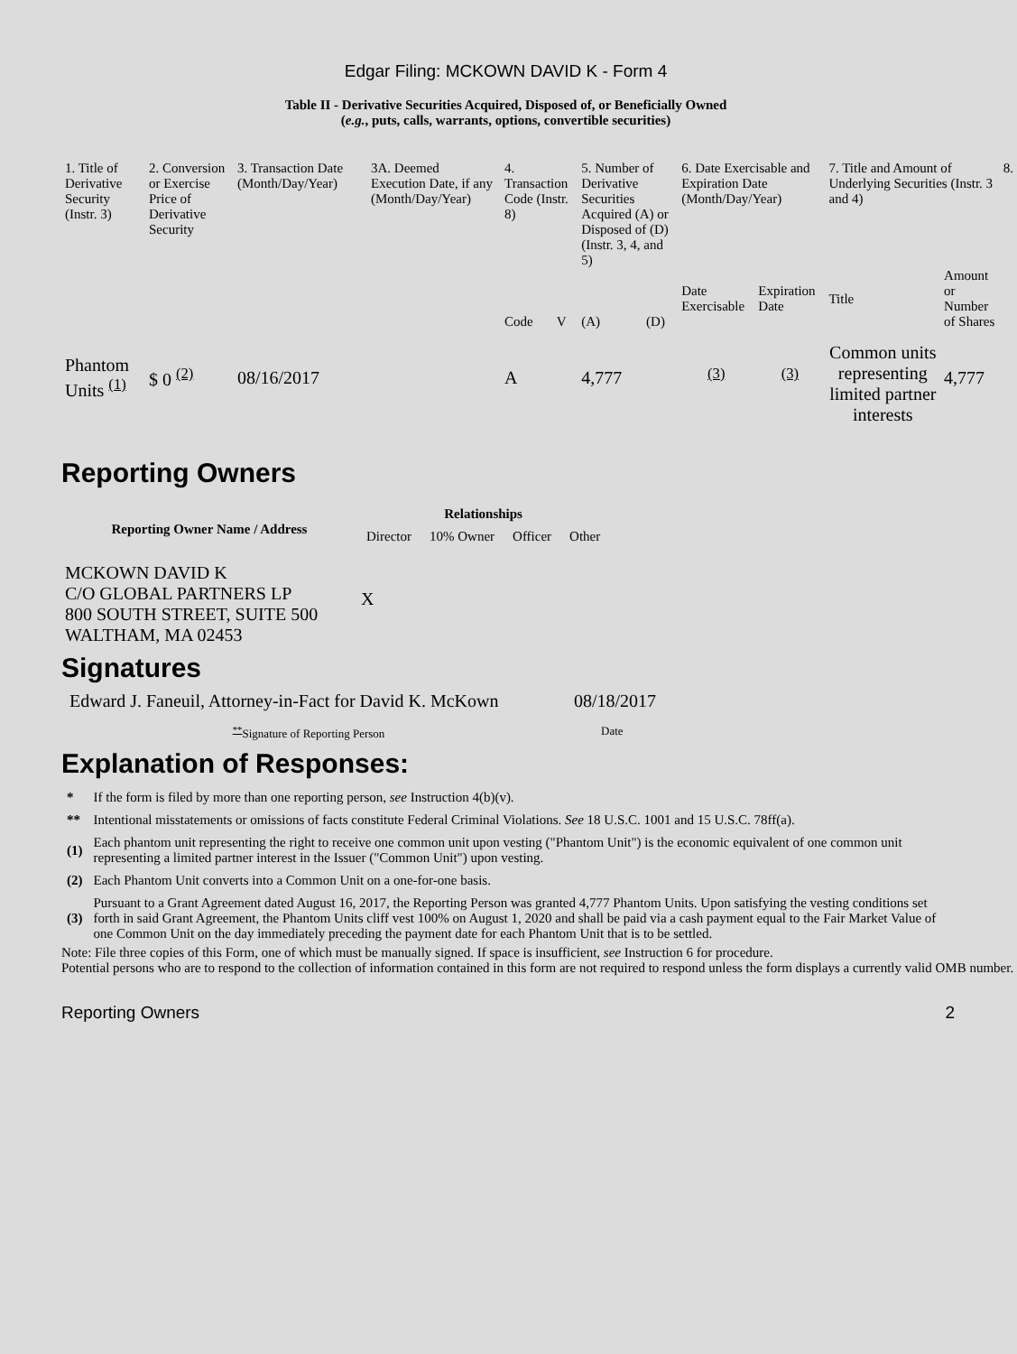Edgar Filing: MCKOWN DAVID K - Form 4
Table II - Derivative Securities Acquired, Disposed of, or Beneficially Owned
(e.g., puts, calls, warrants, options, convertible securities)
| 1. Title of Derivative Security (Instr. 3) | 2. Conversion or Exercise Price of Derivative Security | 3. Transaction Date (Month/Day/Year) | 3A. Deemed Execution Date, if any (Month/Day/Year) | 4. Transaction Code (Instr. 8) | | 5. Number of Derivative Securities Acquired (A) or Disposed of (D) (Instr. 3, 4, and 5) | | 6. Date Exercisable and Expiration Date (Month/Day/Year) | | 7. Title and Amount of Underlying Securities (Instr. 3 and 4) | | 8. |
| --- | --- | --- | --- | --- | --- | --- | --- | --- | --- | --- | --- | --- |
| | | | | Code | V | (A) | (D) | Date Exercisable | Expiration Date | Title | Amount or Number of Shares | |
| Phantom Units <sup>(1)</sup> | $ 0 <sup>(2)</sup> | 08/16/2017 | | A | | 4,777 | | <sup>(3)</sup> | <sup>(3)</sup> | Common units representing limited partner interests | 4,777 | |
Reporting Owners
| Reporting Owner Name / Address | Relationships | | | |
| --- | --- | --- | --- | --- |
| | Director | 10% Owner | Officer | Other |
| MCKOWN DAVID K C/O GLOBAL PARTNERS LP 800 SOUTH STREET, SUITE 500 WALTHAM, MA 02453 | X | | | |
Signatures
| Edward J. Faneuil, Attorney-in-Fact for David K. McKown | 08/18/2017 |
| <sup>**</sup> Signature of Reporting Person | Date |
Explanation of Responses:
| * | If the form is filed by more than one reporting person, see Instruction 4(b)(v). |
| ** | Intentional misstatements or omissions of facts constitute Federal Criminal Violations. See 18 U.S.C. 1001 and 15 U.S.C. 78ff(a). |
| (1) | Each phantom unit representing the right to receive one common unit upon vesting ("Phantom Unit") is the economic equivalent of one common unit representing a limited partner interest in the Issuer ("Common Unit") upon vesting. |
| (2) | Each Phantom Unit converts into a Common Unit on a one-for-one basis. |
| (3) | Pursuant to a Grant Agreement dated August 16, 2017, the Reporting Person was granted 4,777 Phantom Units. Upon satisfying the vesting conditions set forth in said Grant Agreement, the Phantom Units cliff vest 100% on August 1, 2020 and shall be paid via a cash payment equal to the Fair Market Value of one Common Unit on the day immediately preceding the payment date for each Phantom Unit that is to be settled. |
Note: File three copies of this Form, one of which must be manually signed. If space is insufficient, see Instruction 6 for procedure.
Potential persons who are to respond to the collection of information contained in this form are not required to respond unless the form displays a currently valid OMB number.
Reporting Owners 2